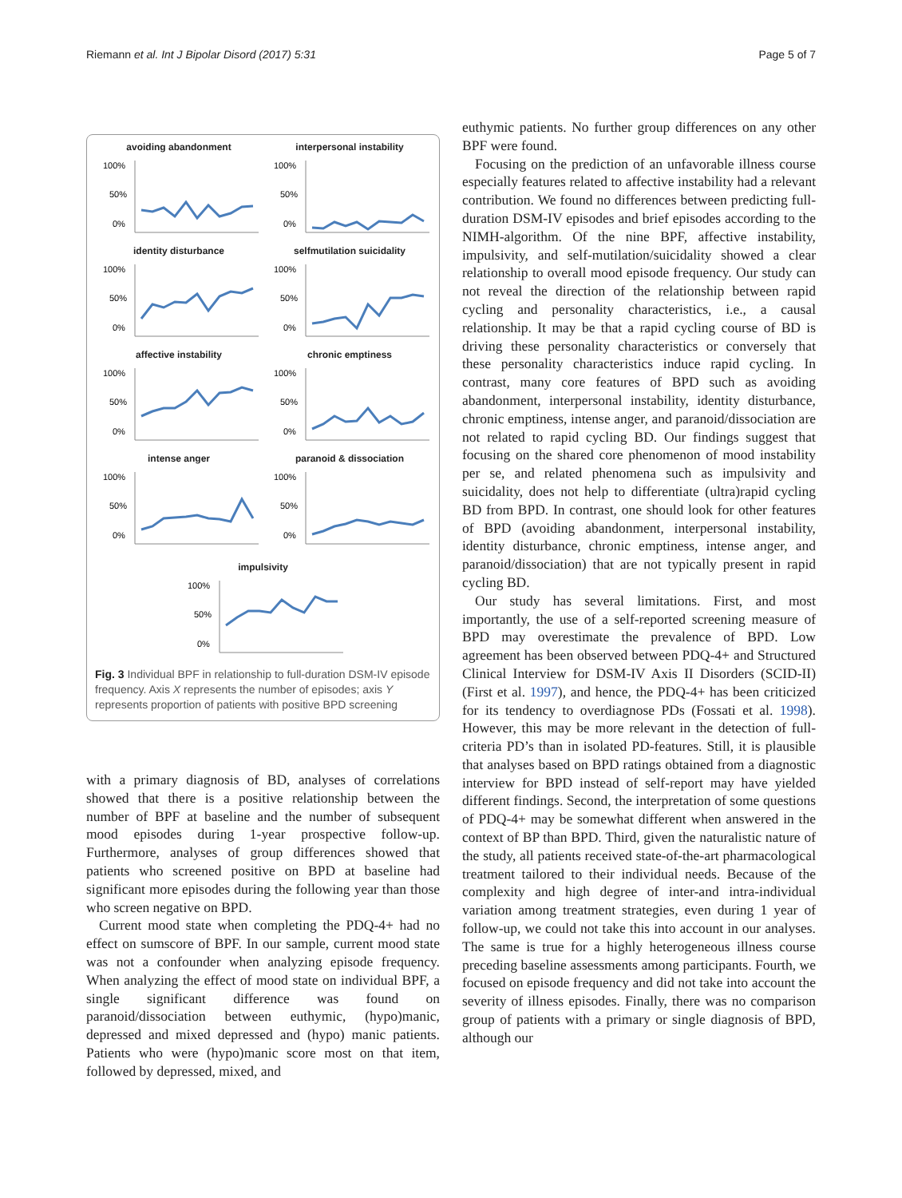Riemann et al. Int J Bipolar Disord (2017) 5:31 Page 5 of 7
avoiding abandonment
100%
50%
0%
interpersonal instability
100%
50%
0%
identity disturbance
100%
50%
0%
selfmutilation suicidality
100%
50%
0%
affective instability
100%
50%
0%
chronic emptiness
100%
50%
0%
intense anger
100%
50%
0%
paranoid & dissociation
100%
50%
0%
impulsivity
100%
50%
0%
Fig. 3 Individual BPF in relationship to full-duration DSM-IV episode frequency. Axis X represents the number of episodes; axis Y represents proportion of patients with positive BPD screening
with a primary diagnosis of BD, analyses of correlations showed that there is a positive relationship between the number of BPF at baseline and the number of subsequent mood episodes during 1-year prospective follow-up. Furthermore, analyses of group differences showed that patients who screened positive on BPD at baseline had significant more episodes during the following year than those who screen negative on BPD.
Current mood state when completing the PDQ-4+ had no effect on sumscore of BPF. In our sample, current mood state was not a confounder when analyzing episode frequency. When analyzing the effect of mood state on individual BPF, a single significant difference was found on paranoid/dissociation between euthymic, (hypo)manic, depressed and mixed depressed and (hypo) manic patients. Patients who were (hypo)manic score most on that item, followed by depressed, mixed, and
euthymic patients. No further group differences on any other BPF were found.
Focusing on the prediction of an unfavorable illness course especially features related to affective instability had a relevant contribution. We found no differences between predicting full-duration DSM-IV episodes and brief episodes according to the NIMH-algorithm. Of the nine BPF, affective instability, impulsivity, and self-mutilation/suicidality showed a clear relationship to overall mood episode frequency. Our study can not reveal the direction of the relationship between rapid cycling and personality characteristics, i.e., a causal relationship. It may be that a rapid cycling course of BD is driving these personality characteristics or conversely that these personality characteristics induce rapid cycling. In contrast, many core features of BPD such as avoiding abandonment, interpersonal instability, identity disturbance, chronic emptiness, intense anger, and paranoid/dissociation are not related to rapid cycling BD. Our findings suggest that focusing on the shared core phenomenon of mood instability per se, and related phenomena such as impulsivity and suicidality, does not help to differentiate (ultra)rapid cycling BD from BPD. In contrast, one should look for other features of BPD (avoiding abandonment, interpersonal instability, identity disturbance, chronic emptiness, intense anger, and paranoid/dissociation) that are not typically present in rapid cycling BD.
Our study has several limitations. First, and most importantly, the use of a self-reported screening measure of BPD may overestimate the prevalence of BPD. Low agreement has been observed between PDQ-4+ and Structured Clinical Interview for DSM-IV Axis II Disorders (SCID-II) (First et al. 1997), and hence, the PDQ-4+ has been criticized for its tendency to overdiagnose PDs (Fossati et al. 1998). However, this may be more relevant in the detection of full-criteria PD’s than in isolated PD-features. Still, it is plausible that analyses based on BPD ratings obtained from a diagnostic interview for BPD instead of self-report may have yielded different findings. Second, the interpretation of some questions of PDQ-4+ may be somewhat different when answered in the context of BP than BPD. Third, given the naturalistic nature of the study, all patients received state-of-the-art pharmacological treatment tailored to their individual needs. Because of the complexity and high degree of inter-and intra-individual variation among treatment strategies, even during 1 year of follow-up, we could not take this into account in our analyses. The same is true for a highly heterogeneous illness course preceding baseline assessments among participants. Fourth, we focused on episode frequency and did not take into account the severity of illness episodes. Finally, there was no comparison group of patients with a primary or single diagnosis of BPD, although our